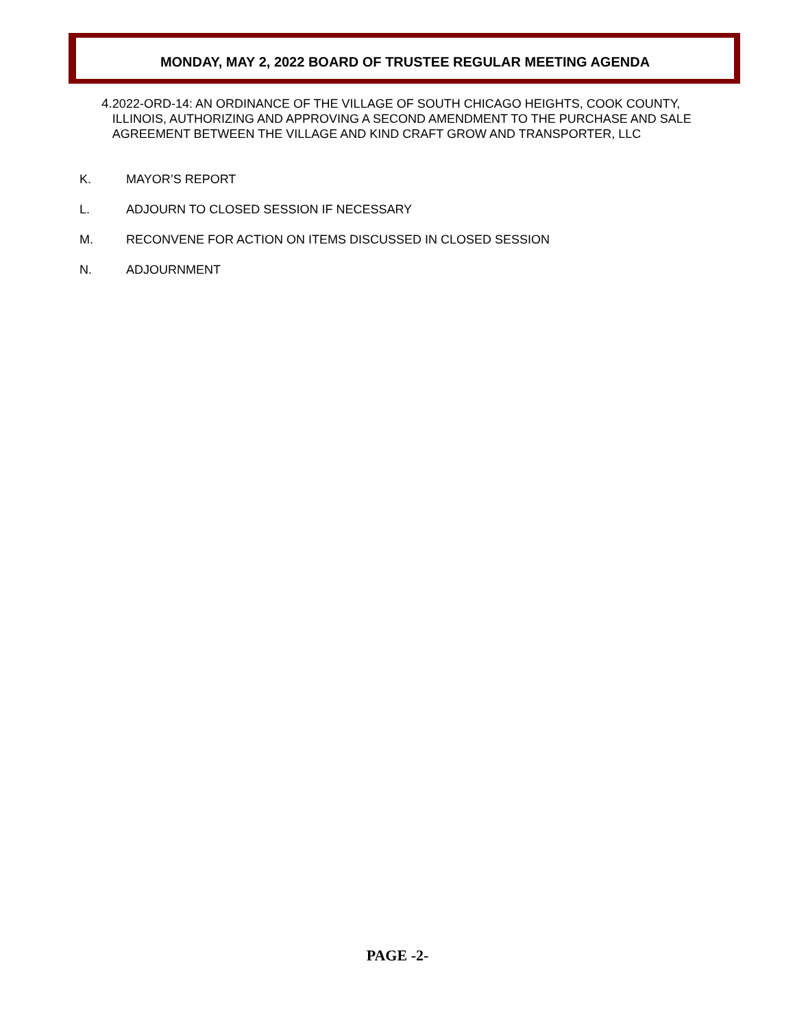MONDAY, MAY 2, 2022 BOARD OF TRUSTEE REGULAR MEETING AGENDA
4. 2022-ORD-14: AN ORDINANCE OF THE VILLAGE OF SOUTH CHICAGO HEIGHTS, COOK COUNTY, ILLINOIS, AUTHORIZING AND APPROVING A SECOND AMENDMENT TO THE PURCHASE AND SALE AGREEMENT BETWEEN THE VILLAGE AND KIND CRAFT GROW AND TRANSPORTER, LLC
K. MAYOR’S REPORT
L. ADJOURN TO CLOSED SESSION IF NECESSARY
M. RECONVENE FOR ACTION ON ITEMS DISCUSSED IN CLOSED SESSION
N. ADJOURNMENT
PAGE -2-